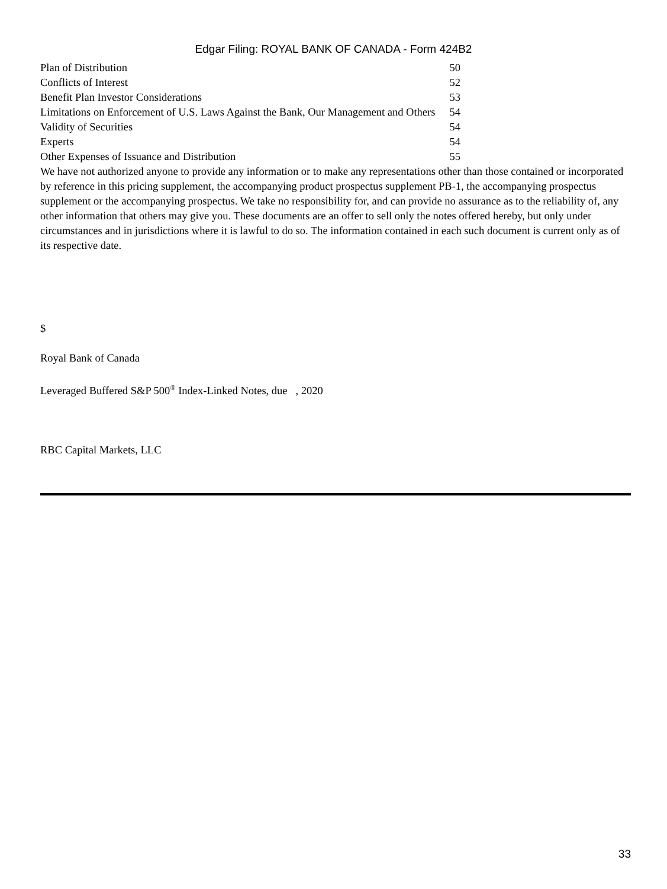Edgar Filing: ROYAL BANK OF CANADA - Form 424B2
| Plan of Distribution | 50 |
| Conflicts of Interest | 52 |
| Benefit Plan Investor Considerations | 53 |
| Limitations on Enforcement of U.S. Laws Against the Bank, Our Management and Others | 54 |
| Validity of Securities | 54 |
| Experts | 54 |
| Other Expenses of Issuance and Distribution | 55 |
We have not authorized anyone to provide any information or to make any representations other than those contained or incorporated by reference in this pricing supplement, the accompanying product prospectus supplement PB-1, the accompanying prospectus supplement or the accompanying prospectus. We take no responsibility for, and can provide no assurance as to the reliability of, any other information that others may give you. These documents are an offer to sell only the notes offered hereby, but only under circumstances and in jurisdictions where it is lawful to do so. The information contained in each such document is current only as of its respective date.
$
Royal Bank of Canada
Leveraged Buffered S&P 500<sup>®</sup> Index-Linked Notes, due , 2020
RBC Capital Markets, LLC
33